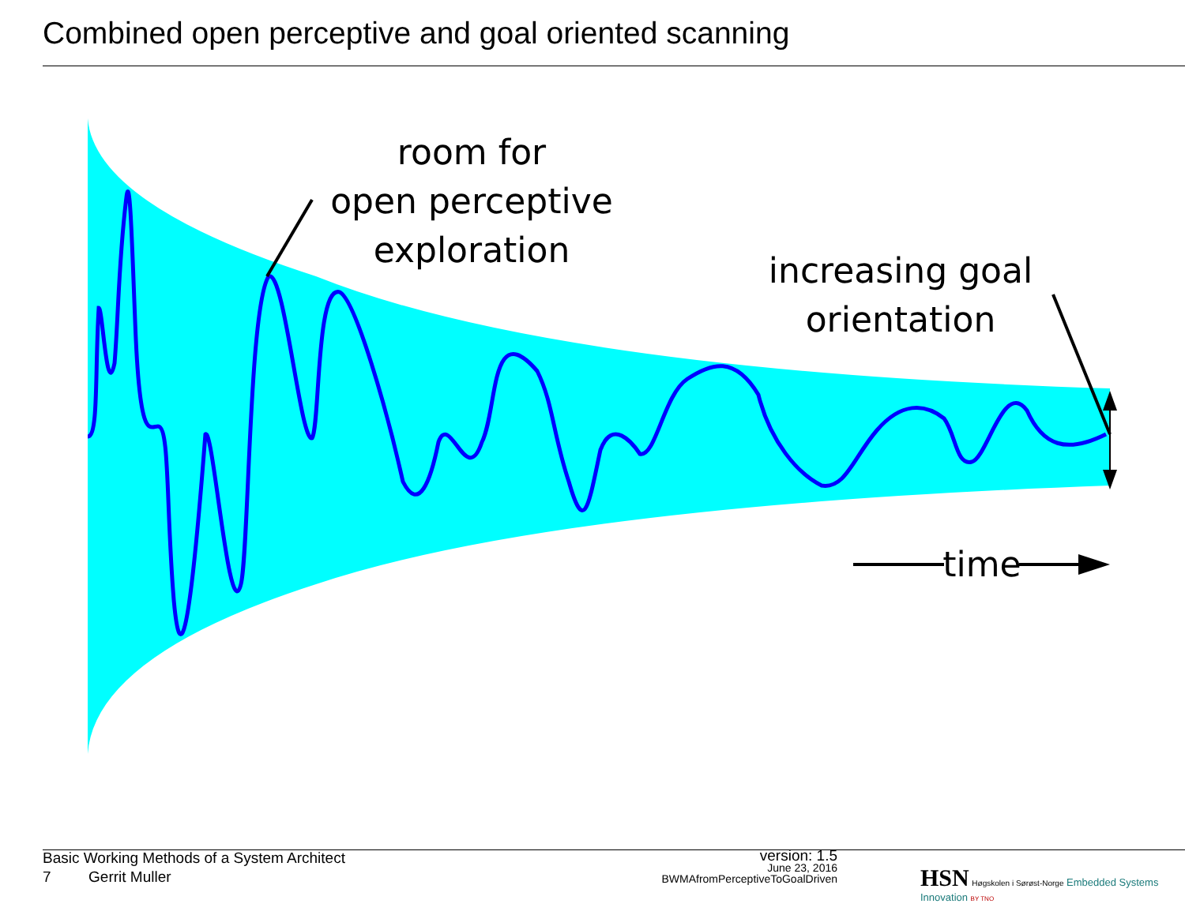Combined open perceptive and goal oriented scanning
room for
open perceptive
exploration
increasing goal
orientation
time
Basic Working Methods of a System Architect
7 Gerrit Muller
version: 1.5
June 23, 2016
BWMAfromPerceptiveToGoalDriven
HSN Høgskolen i Sørøst-Norge Embedded Systems Innovation BY TNO